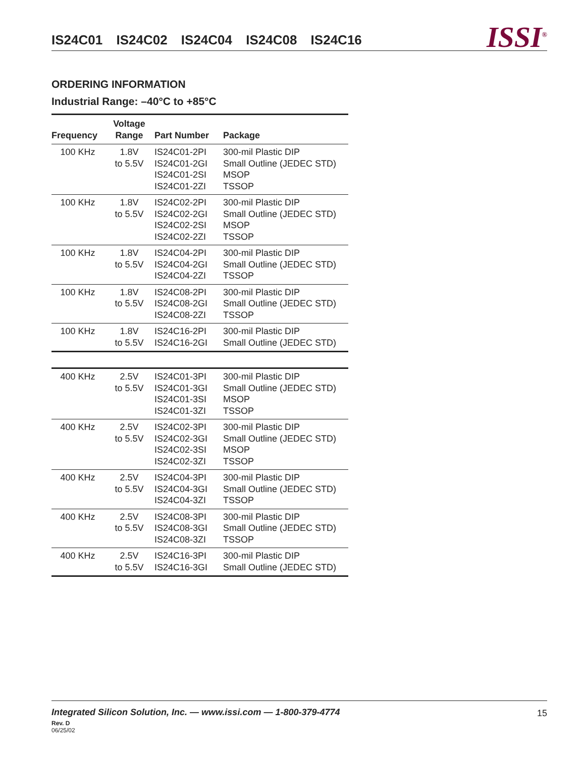IS24C01 IS24C02 IS24C04 IS24C08 IS24C16
ISSI<sup>®</sup>
ORDERING INFORMATION
Industrial Range: –40°C to +85°C
| Frequency | Voltage Range | Part Number | Package |
| --- | --- | --- | --- |
| 100 KHz | 1.8V to 5.5V | IS24C01-2PI IS24C01-2GI IS24C01-2SI IS24C01-2ZI | 300-mil Plastic DIP Small Outline (JEDEC STD) MSOP TSSOP |
| 100 KHz | 1.8V to 5.5V | IS24C02-2PI IS24C02-2GI IS24C02-2SI IS24C02-2ZI | 300-mil Plastic DIP Small Outline (JEDEC STD) MSOP TSSOP |
| 100 KHz | 1.8V to 5.5V | IS24C04-2PI IS24C04-2GI IS24C04-2ZI | 300-mil Plastic DIP Small Outline (JEDEC STD) TSSOP |
| 100 KHz | 1.8V to 5.5V | IS24C08-2PI IS24C08-2GI IS24C08-2ZI | 300-mil Plastic DIP Small Outline (JEDEC STD) TSSOP |
| 100 KHz | 1.8V to 5.5V | IS24C16-2PI IS24C16-2GI | 300-mil Plastic DIP Small Outline (JEDEC STD) |
| 400 KHz | 2.5V to 5.5V | IS24C01-3PI IS24C01-3GI IS24C01-3SI IS24C01-3ZI | 300-mil Plastic DIP Small Outline (JEDEC STD) MSOP TSSOP |
| 400 KHz | 2.5V to 5.5V | IS24C02-3PI IS24C02-3GI IS24C02-3SI IS24C02-3ZI | 300-mil Plastic DIP Small Outline (JEDEC STD) MSOP TSSOP |
| 400 KHz | 2.5V to 5.5V | IS24C04-3PI IS24C04-3GI IS24C04-3ZI | 300-mil Plastic DIP Small Outline (JEDEC STD) TSSOP |
| 400 KHz | 2.5V to 5.5V | IS24C08-3PI IS24C08-3GI IS24C08-3ZI | 300-mil Plastic DIP Small Outline (JEDEC STD) TSSOP |
| 400 KHz | 2.5V to 5.5V | IS24C16-3PI IS24C16-3GI | 300-mil Plastic DIP Small Outline (JEDEC STD) |
Integrated Silicon Solution, Inc. — www.issi.com — 1-800-379-4774
15
Rev. D
06/25/02